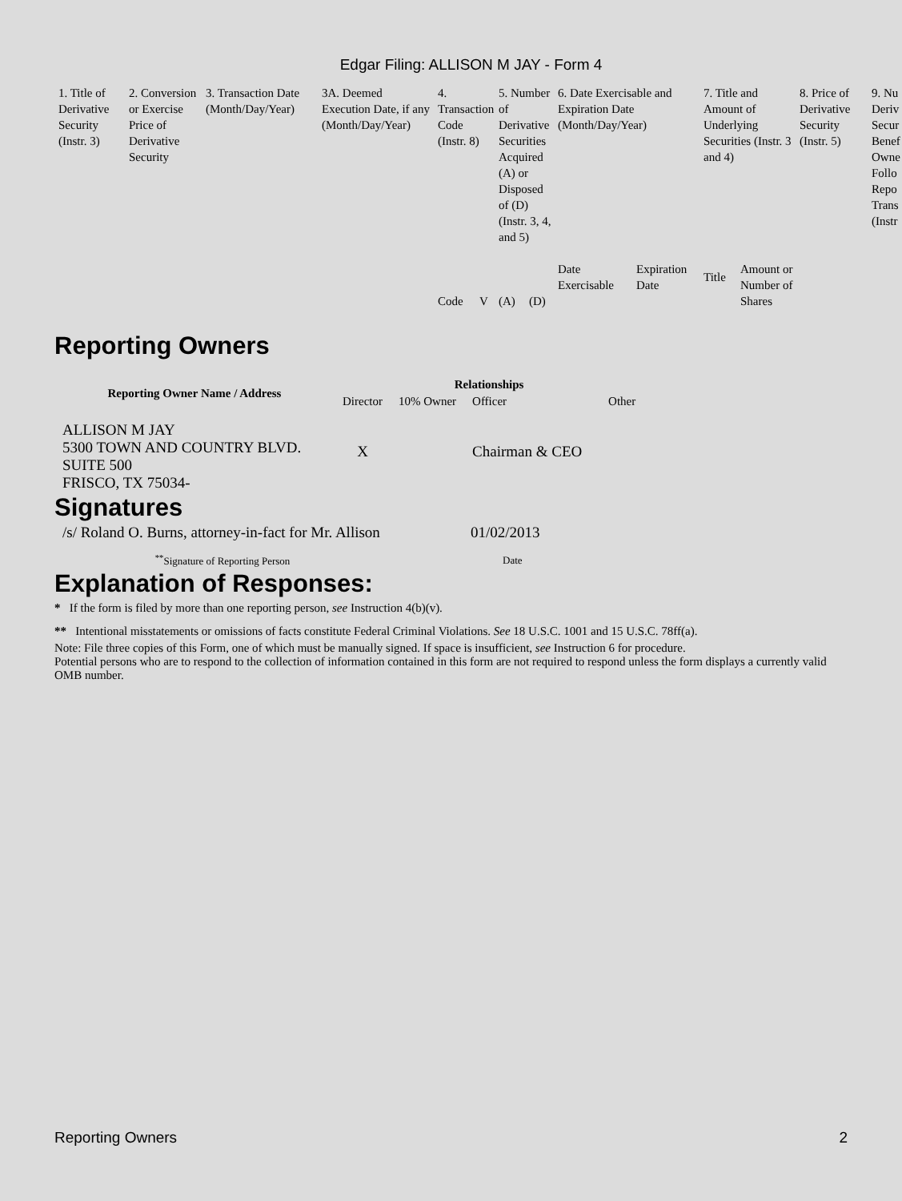Edgar Filing: ALLISON M JAY - Form 4
| 1. Title of Derivative Security (Instr. 3) | 2. Conversion or Exercise Price of Derivative Security | 3. Transaction Date (Month/Day/Year) | 3A. Deemed Execution Date, if any (Month/Day/Year) | 4. Transaction Code (Instr. 8) | | 5. Number of Derivative Securities Acquired (A) or Disposed of (D) (Instr. 3, 4, and 5) | | 6. Date Exercisable and Expiration Date (Month/Day/Year) | | 7. Title and Amount of Underlying Securities (Instr. 3 and 4) | | 8. Price of Derivative Security (Instr. 5) | 9. Nu Deriv Secur Benef Owne Follo Repo Trans (Instr |
| | | | | Code | V | (A) | (D) | Date Exercisable | Expiration Date | Title | Amount or Number of Shares | | |
Reporting Owners
| Reporting Owner Name / Address | Relationships | | | |
| --- | --- | --- | --- | --- |
| | Director | 10% Owner | Officer | Other |
| ALLISON M JAY 5300 TOWN AND COUNTRY BLVD. SUITE 500 FRISCO, TX 75034- | X | | Chairman & CEO | |
Signatures
| /s/ Roland O. Burns, attorney-in-fact for Mr. Allison | 01/02/2013 |
| <sup>**</sup> Signature of Reporting Person | Date |
Explanation of Responses:
* If the form is filed by more than one reporting person, see Instruction 4(b)(v).
** Intentional misstatements or omissions of facts constitute Federal Criminal Violations. See 18 U.S.C. 1001 and 15 U.S.C. 78ff(a).
Note: File three copies of this Form, one of which must be manually signed. If space is insufficient, see Instruction 6 for procedure.
Potential persons who are to respond to the collection of information contained in this form are not required to respond unless the form displays a currently valid OMB number.
Reporting Owners 2